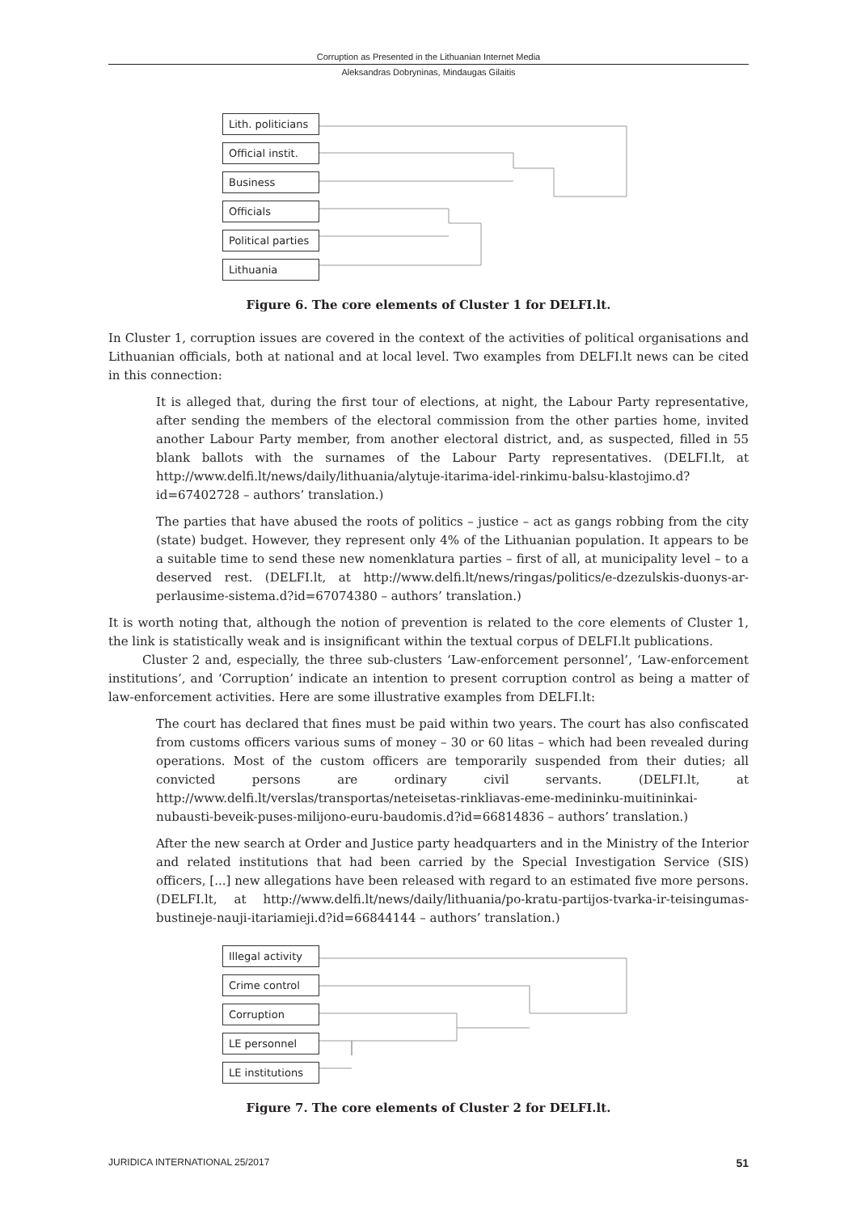Corruption as Presented in the Lithuanian Internet Media
Aleksandras Dobryninas, Mindaugas Gilaitis
Lith. politicians
Official instit.
Business
Officials
Political parties
Lithuania
Figure 6. The core elements of Cluster 1 for DELFI.lt.
In Cluster 1, corruption issues are covered in the context of the activities of political organisations and Lithuanian officials, both at national and at local level. Two examples from DELFI.lt news can be cited in this connection:
It is alleged that, during the first tour of elections, at night, the Labour Party representative, after sending the members of the electoral commission from the other parties home, invited another Labour Party member, from another electoral district, and, as suspected, filled in 55 blank ballots with the surnames of the Labour Party representatives. (DELFI.lt, at http://www.delfi.lt/news/daily/lithuania/alytuje-itarima-idel-rinkimu-balsu-klastojimo.d?id=67402728 – authors’ translation.)
The parties that have abused the roots of politics – justice – act as gangs robbing from the city (state) budget. However, they represent only 4% of the Lithuanian population. It appears to be a suitable time to send these new nomenklatura parties – first of all, at municipality level – to a deserved rest. (DELFI.lt, at http://www.delfi.lt/news/ringas/politics/e-dzezulskis-duonys-ar-perlausime-sistema.d?id=67074380 – authors’ translation.)
It is worth noting that, although the notion of prevention is related to the core elements of Cluster 1, the link is statistically weak and is insignificant within the textual corpus of DELFI.lt publications.
Cluster 2 and, especially, the three sub-clusters ‘Law-enforcement personnel’, ‘Law-enforcement institutions’, and ‘Corruption’ indicate an intention to present corruption control as being a matter of law-enforcement activities. Here are some illustrative examples from DELFI.lt:
The court has declared that fines must be paid within two years. The court has also confiscated from customs officers various sums of money – 30 or 60 litas – which had been revealed during operations. Most of the custom officers are temporarily suspended from their duties; all convicted persons are ordinary civil servants. (DELFI.lt, at http://www.delfi.lt/verslas/transportas/neteisetas-rinkliavas-eme-medininku-muitininkai-nubausti-beveik-puses-milijono-euru-baudomis.d?id=66814836 – authors’ translation.)
After the new search at Order and Justice party headquarters and in the Ministry of the Interior and related institutions that had been carried by the Special Investigation Service (SIS) officers, [...] new allegations have been released with regard to an estimated five more persons. (DELFI.lt, at http://www.delfi.lt/news/daily/lithuania/po-kratu-partijos-tvarka-ir-teisingumas-bustineje-nauji-itariamieji.d?id=66844144 – authors’ translation.)
Illegal activity
Crime control
Corruption
LE personnel
LE institutions
Figure 7. The core elements of Cluster 2 for DELFI.lt.
JURIDICA INTERNATIONAL 25/2017 51